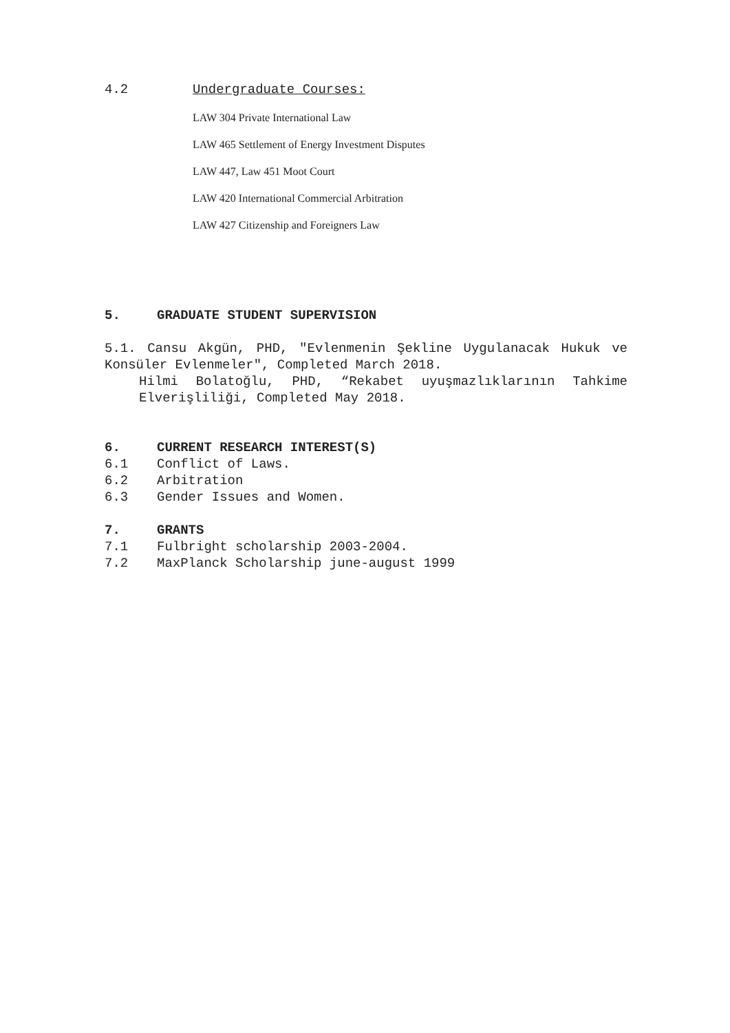4.2 Undergraduate Courses:
LAW 304 Private International Law
LAW 465 Settlement of Energy Investment Disputes
LAW 447, Law 451 Moot Court
LAW 420 International Commercial Arbitration
LAW 427 Citizenship and Foreigners Law
5. GRADUATE STUDENT SUPERVISION
5.1. Cansu Akgün, PHD, "Evlenmenin Şekline Uygulanacak Hukuk ve Konsüler Evlenmeler", Completed March 2018.
Hilmi Bolatoğlu, PHD, “Rekabet uyuşmazlıklarının Tahkime Elverişliliği, Completed May 2018.
6. CURRENT RESEARCH INTEREST(S)
6.1 Conflict of Laws.
6.2 Arbitration
6.3 Gender Issues and Women.
7. GRANTS
7.1 Fulbright scholarship 2003-2004.
7.2 MaxPlanck Scholarship june-august 1999